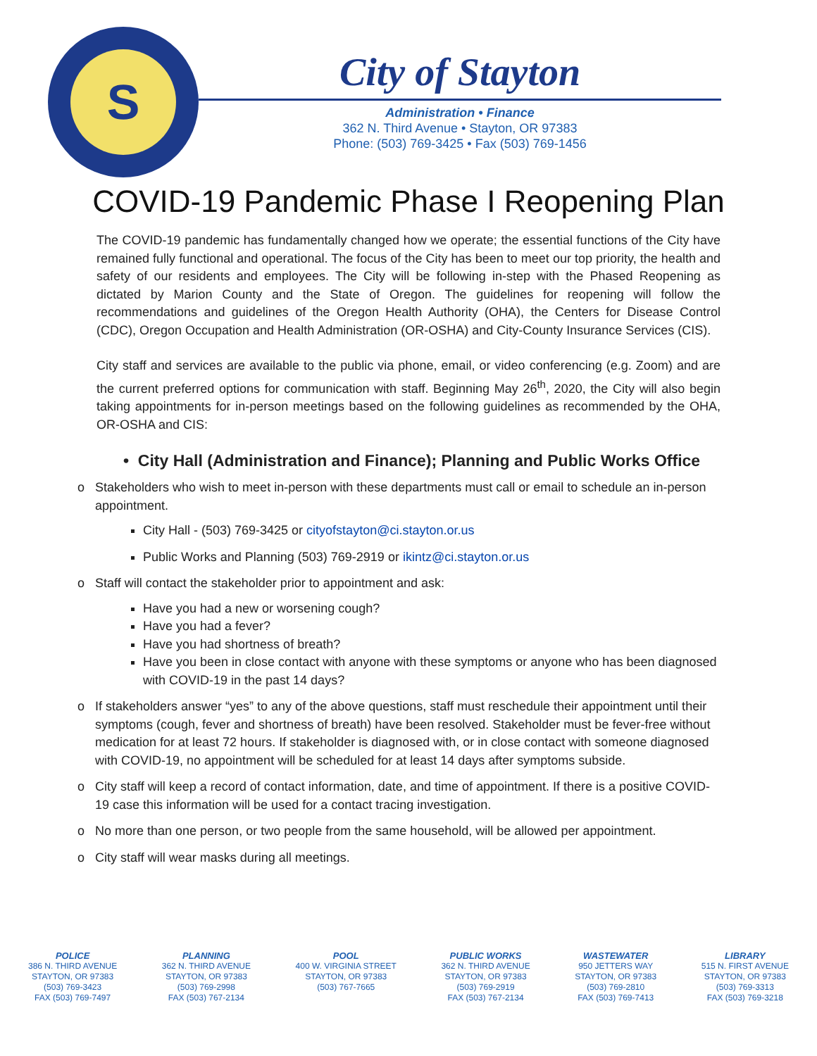S
City of Stayton
Administration • Finance
362 N. Third Avenue • Stayton, OR 97383
Phone: (503) 769-3425 • Fax (503) 769-1456
COVID-19 Pandemic Phase I Reopening Plan
The COVID-19 pandemic has fundamentally changed how we operate; the essential functions of the City have remained fully functional and operational. The focus of the City has been to meet our top priority, the health and safety of our residents and employees. The City will be following in-step with the Phased Reopening as dictated by Marion County and the State of Oregon. The guidelines for reopening will follow the recommendations and guidelines of the Oregon Health Authority (OHA), the Centers for Disease Control (CDC), Oregon Occupation and Health Administration (OR-OSHA) and City-County Insurance Services (CIS).
City staff and services are available to the public via phone, email, or video conferencing (e.g. Zoom) and are the current preferred options for communication with staff. Beginning May 26<sup>th</sup>, 2020, the City will also begin taking appointments for in-person meetings based on the following guidelines as recommended by the OHA, OR-OSHA and CIS:
• City Hall (Administration and Finance); Planning and Public Works Office
Stakeholders who wish to meet in-person with these departments must call or email to schedule an in-person appointment.
City Hall - (503) 769-3425 or cityofstayton@ci.stayton.or.us
Public Works and Planning (503) 769-2919 or ikintz@ci.stayton.or.us
Staff will contact the stakeholder prior to appointment and ask:
Have you had a new or worsening cough?
Have you had a fever?
Have you had shortness of breath?
Have you been in close contact with anyone with these symptoms or anyone who has been diagnosed with COVID-19 in the past 14 days?
If stakeholders answer “yes” to any of the above questions, staff must reschedule their appointment until their symptoms (cough, fever and shortness of breath) have been resolved. Stakeholder must be fever-free without medication for at least 72 hours. If stakeholder is diagnosed with, or in close contact with someone diagnosed with COVID-19, no appointment will be scheduled for at least 14 days after symptoms subside.
City staff will keep a record of contact information, date, and time of appointment. If there is a positive COVID-19 case this information will be used for a contact tracing investigation.
No more than one person, or two people from the same household, will be allowed per appointment.
City staff will wear masks during all meetings.
POLICE
386 N. THIRD AVENUE
STAYTON, OR 97383
(503) 769-3423
FAX (503) 769-7497
PLANNING
362 N. THIRD AVENUE
STAYTON, OR 97383
(503) 769-2998
FAX (503) 767-2134
POOL
400 W. VIRGINIA STREET
STAYTON, OR 97383
(503) 767-7665
PUBLIC WORKS
362 N. THIRD AVENUE
STAYTON, OR 97383
(503) 769-2919
FAX (503) 767-2134
WASTEWATER
950 JETTERS WAY
STAYTON, OR 97383
(503) 769-2810
FAX (503) 769-7413
LIBRARY
515 N. FIRST AVENUE
STAYTON, OR 97383
(503) 769-3313
FAX (503) 769-3218